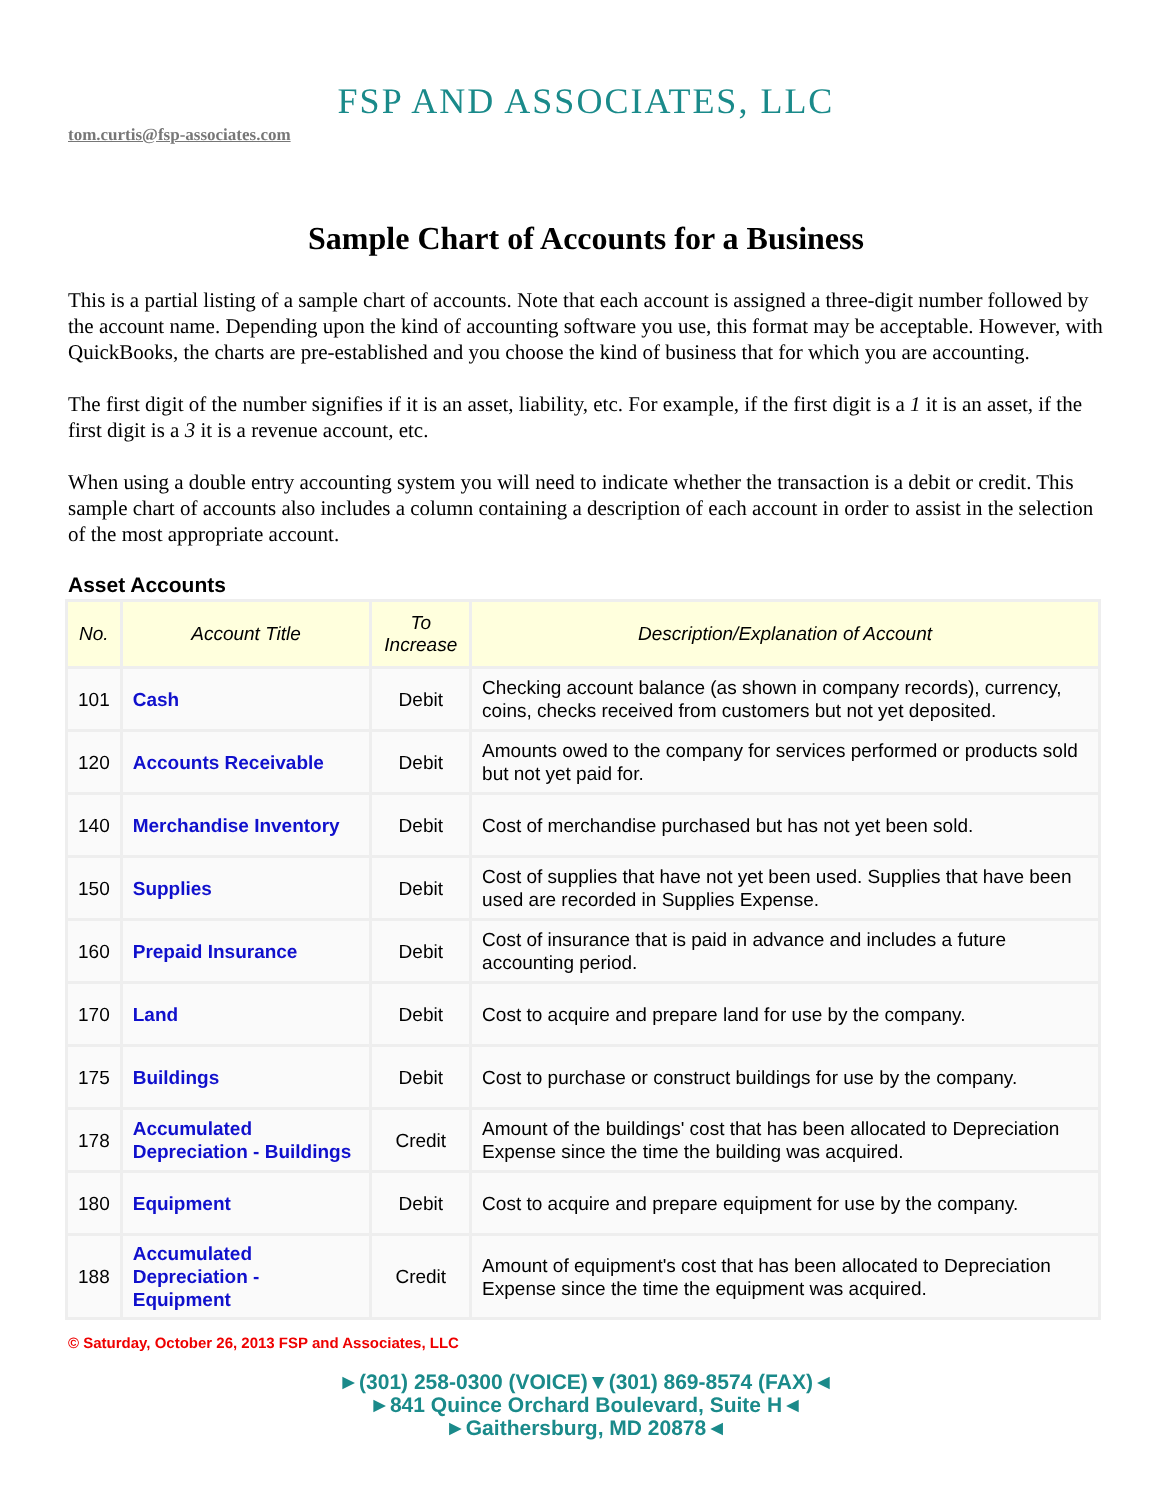FSP AND ASSOCIATES, LLC
tom.curtis@fsp-associates.com
Sample Chart of Accounts for a Business
This is a partial listing of a sample chart of accounts. Note that each account is assigned a three-digit number followed by the account name. Depending upon the kind of accounting software you use, this format may be acceptable. However, with QuickBooks, the charts are pre-established and you choose the kind of business that for which you are accounting.
The first digit of the number signifies if it is an asset, liability, etc. For example, if the first digit is a 1 it is an asset, if the first digit is a 3 it is a revenue account, etc.
When using a double entry accounting system you will need to indicate whether the transaction is a debit or credit. This sample chart of accounts also includes a column containing a description of each account in order to assist in the selection of the most appropriate account.
Asset Accounts
| No. | Account Title | To Increase | Description/Explanation of Account |
| --- | --- | --- | --- |
| 101 | Cash | Debit | Checking account balance (as shown in company records), currency, coins, checks received from customers but not yet deposited. |
| 120 | Accounts Receivable | Debit | Amounts owed to the company for services performed or products sold but not yet paid for. |
| 140 | Merchandise Inventory | Debit | Cost of merchandise purchased but has not yet been sold. |
| 150 | Supplies | Debit | Cost of supplies that have not yet been used. Supplies that have been used are recorded in Supplies Expense. |
| 160 | Prepaid Insurance | Debit | Cost of insurance that is paid in advance and includes a future accounting period. |
| 170 | Land | Debit | Cost to acquire and prepare land for use by the company. |
| 175 | Buildings | Debit | Cost to purchase or construct buildings for use by the company. |
| 178 | Accumulated Depreciation - Buildings | Credit | Amount of the buildings' cost that has been allocated to Depreciation Expense since the time the building was acquired. |
| 180 | Equipment | Debit | Cost to acquire and prepare equipment for use by the company. |
| 188 | Accumulated Depreciation - Equipment | Credit | Amount of equipment's cost that has been allocated to Depreciation Expense since the time the equipment was acquired. |
© Saturday, October 26, 2013 FSP and Associates, LLC
►(301) 258-0300 (VOICE)▼(301) 869-8574 (FAX)◄
►841 Quince Orchard Boulevard, Suite H◄
►Gaithersburg, MD 20878◄